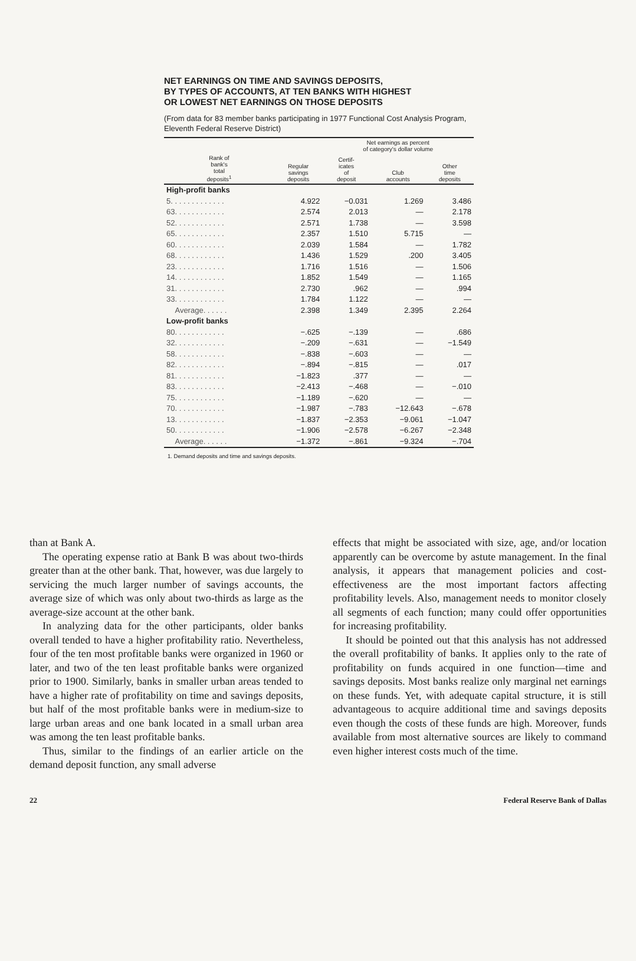NET EARNINGS ON TIME AND SAVINGS DEPOSITS,
BY TYPES OF ACCOUNTS, AT TEN BANKS WITH HIGHEST
OR LOWEST NET EARNINGS ON THOSE DEPOSITS
(From data for 83 member banks participating in 1977 Functional Cost Analysis Program, Eleventh Federal Reserve District)
| | | Net earnings as percent of category's dollar volume | | |
| --- | --- | --- | --- | --- |
| Rank of bank's total deposits<sup>1</sup> | Regular savings deposits | Certif- icates of deposit | Club accounts | Other time deposits |
| High-profit banks | | | | |
| 5. . . . . . . . . . . . . | 4.922 | −0.031 | 1.269 | 3.486 |
| 63. . . . . . . . . . . . | 2.574 | 2.013 | — | 2.178 |
| 52. . . . . . . . . . . . | 2.571 | 1.738 | — | 3.598 |
| 65. . . . . . . . . . . . | 2.357 | 1.510 | 5.715 | — |
| 60. . . . . . . . . . . . | 2.039 | 1.584 | — | 1.782 |
| 68. . . . . . . . . . . . | 1.436 | 1.529 | .200 | 3.405 |
| 23. . . . . . . . . . . . | 1.716 | 1.516 | — | 1.506 |
| 14. . . . . . . . . . . . | 1.852 | 1.549 | — | 1.165 |
| 31. . . . . . . . . . . . | 2.730 | .962 | — | .994 |
| 33. . . . . . . . . . . . | 1.784 | 1.122 | — | — |
| Average. . . . . . | 2.398 | 1.349 | 2.395 | 2.264 |
| Low-profit banks | | | | |
| 80. . . . . . . . . . . . | −.625 | −.139 | — | .686 |
| 32. . . . . . . . . . . . | −.209 | −.631 | — | −1.549 |
| 58. . . . . . . . . . . . | −.838 | −.603 | — | — |
| 82. . . . . . . . . . . . | −.894 | −.815 | — | .017 |
| 81. . . . . . . . . . . . | −1.823 | .377 | — | — |
| 83. . . . . . . . . . . . | −2.413 | −.468 | — | −.010 |
| 75. . . . . . . . . . . . | −1.189 | −.620 | — | — |
| 70. . . . . . . . . . . . | −1.987 | −.783 | −12.643 | −.678 |
| 13. . . . . . . . . . . . | −1.837 | −2.353 | −9.061 | −1.047 |
| 50. . . . . . . . . . . . | −1.906 | −2.578 | −6.267 | −2.348 |
| Average. . . . . . | −1.372 | −.861 | −9.324 | −.704 |
1. Demand deposits and time and savings deposits.
than at Bank A.
The operating expense ratio at Bank B was about two-thirds greater than at the other bank. That, however, was due largely to servicing the much larger number of savings accounts, the average size of which was only about two-thirds as large as the average-size account at the other bank.
In analyzing data for the other participants, older banks overall tended to have a higher profitability ratio. Nevertheless, four of the ten most profitable banks were organized in 1960 or later, and two of the ten least profitable banks were organized prior to 1900. Similarly, banks in smaller urban areas tended to have a higher rate of profitability on time and savings deposits, but half of the most profitable banks were in medium-size to large urban areas and one bank located in a small urban area was among the ten least profitable banks.
Thus, similar to the findings of an earlier article on the demand deposit function, any small adverse
effects that might be associated with size, age, and/or location apparently can be overcome by astute management. In the final analysis, it appears that management policies and cost-effectiveness are the most important factors affecting profitability levels. Also, management needs to monitor closely all segments of each function; many could offer opportunities for increasing profitability.
It should be pointed out that this analysis has not addressed the overall profitability of banks. It applies only to the rate of profitability on funds acquired in one function—time and savings deposits. Most banks realize only marginal net earnings on these funds. Yet, with adequate capital structure, it is still advantageous to acquire additional time and savings deposits even though the costs of these funds are high. Moreover, funds available from most alternative sources are likely to command even higher interest costs much of the time.
22 Federal Reserve Bank of Dallas